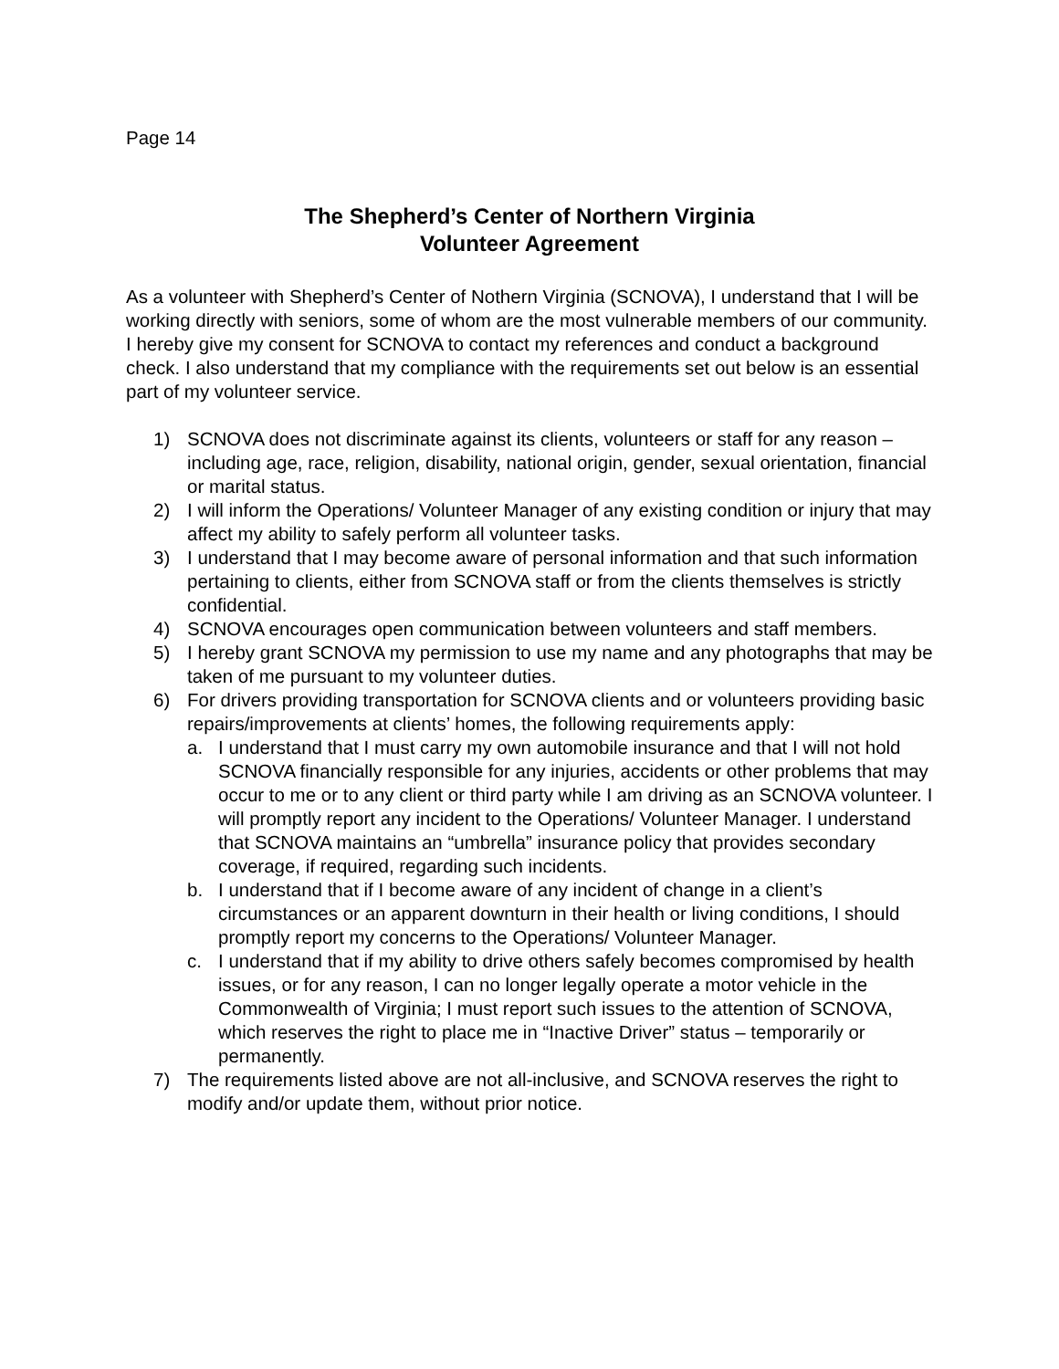Page 14
The Shepherd’s Center of Northern Virginia
Volunteer Agreement
As a volunteer with Shepherd’s Center of Nothern Virginia (SCNOVA), I understand that I will be working directly with seniors, some of whom are the most vulnerable members of our community. I hereby give my consent for SCNOVA to contact my references and conduct a background check. I also understand that my compliance with the requirements set out below is an essential part of my volunteer service.
1) SCNOVA does not discriminate against its clients, volunteers or staff for any reason – including age, race, religion, disability, national origin, gender, sexual orientation, financial or marital status.
2) I will inform the Operations/ Volunteer Manager of any existing condition or injury that may affect my ability to safely perform all volunteer tasks.
3) I understand that I may become aware of personal information and that such information pertaining to clients, either from SCNOVA staff or from the clients themselves is strictly confidential.
4) SCNOVA encourages open communication between volunteers and staff members.
5) I hereby grant SCNOVA my permission to use my name and any photographs that may be taken of me pursuant to my volunteer duties.
6) For drivers providing transportation for SCNOVA clients and or volunteers providing basic repairs/improvements at clients’ homes, the following requirements apply:
a. I understand that I must carry my own automobile insurance and that I will not hold SCNOVA financially responsible for any injuries, accidents or other problems that may occur to me or to any client or third party while I am driving as an SCNOVA volunteer. I will promptly report any incident to the Operations/ Volunteer Manager. I understand that SCNOVA maintains an “umbrella” insurance policy that provides secondary coverage, if required, regarding such incidents.
b. I understand that if I become aware of any incident of change in a client’s circumstances or an apparent downturn in their health or living conditions, I should promptly report my concerns to the Operations/ Volunteer Manager.
c. I understand that if my ability to drive others safely becomes compromised by health issues, or for any reason, I can no longer legally operate a motor vehicle in the Commonwealth of Virginia; I must report such issues to the attention of SCNOVA, which reserves the right to place me in “Inactive Driver” status – temporarily or permanently.
7) The requirements listed above are not all-inclusive, and SCNOVA reserves the right to modify and/or update them, without prior notice.